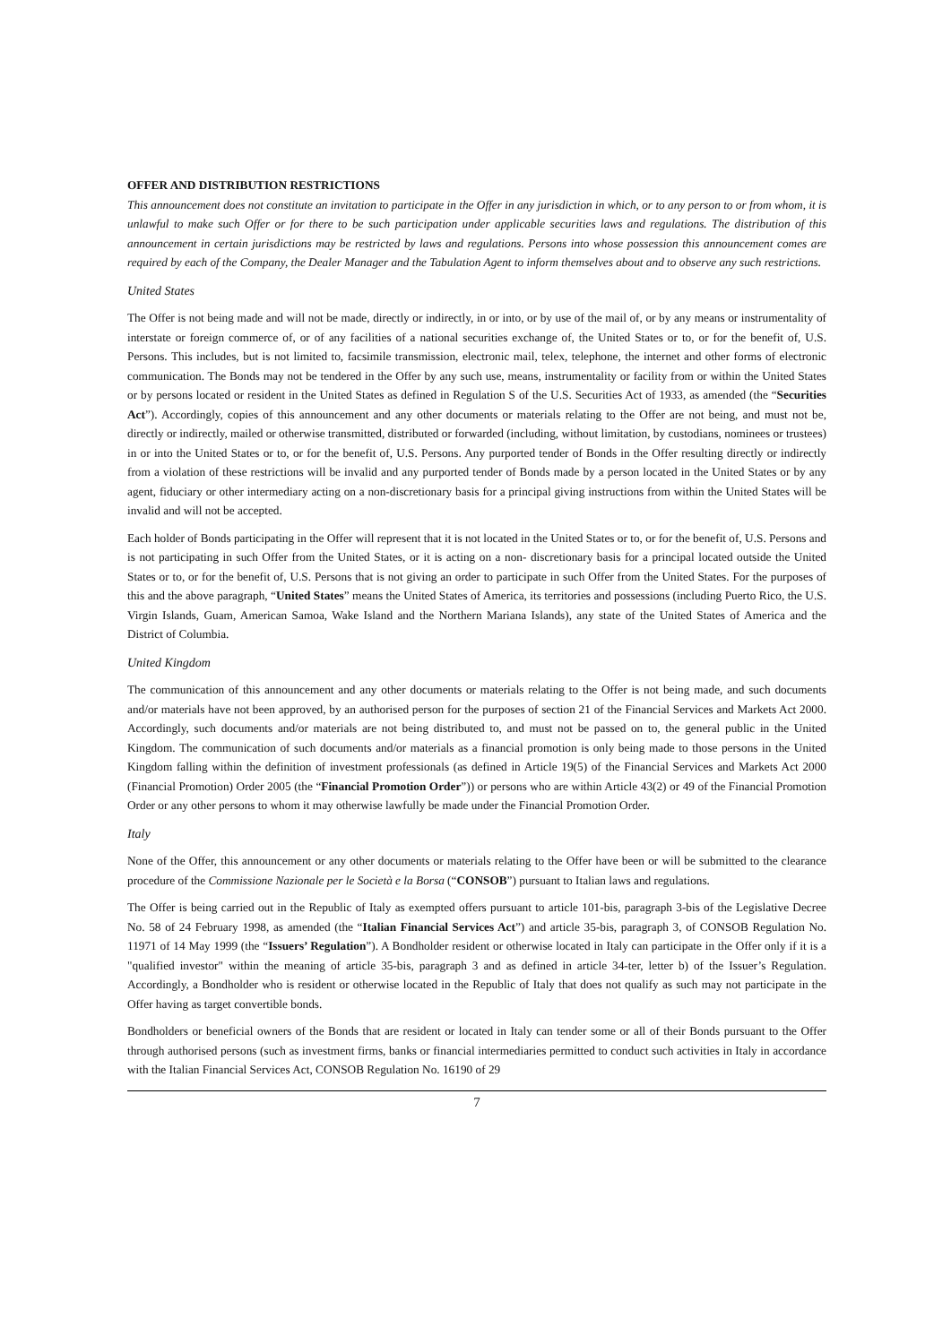OFFER AND DISTRIBUTION RESTRICTIONS
This announcement does not constitute an invitation to participate in the Offer in any jurisdiction in which, or to any person to or from whom, it is unlawful to make such Offer or for there to be such participation under applicable securities laws and regulations. The distribution of this announcement in certain jurisdictions may be restricted by laws and regulations. Persons into whose possession this announcement comes are required by each of the Company, the Dealer Manager and the Tabulation Agent to inform themselves about and to observe any such restrictions.
United States
The Offer is not being made and will not be made, directly or indirectly, in or into, or by use of the mail of, or by any means or instrumentality of interstate or foreign commerce of, or of any facilities of a national securities exchange of, the United States or to, or for the benefit of, U.S. Persons. This includes, but is not limited to, facsimile transmission, electronic mail, telex, telephone, the internet and other forms of electronic communication. The Bonds may not be tendered in the Offer by any such use, means, instrumentality or facility from or within the United States or by persons located or resident in the United States as defined in Regulation S of the U.S. Securities Act of 1933, as amended (the “Securities Act”). Accordingly, copies of this announcement and any other documents or materials relating to the Offer are not being, and must not be, directly or indirectly, mailed or otherwise transmitted, distributed or forwarded (including, without limitation, by custodians, nominees or trustees) in or into the United States or to, or for the benefit of, U.S. Persons. Any purported tender of Bonds in the Offer resulting directly or indirectly from a violation of these restrictions will be invalid and any purported tender of Bonds made by a person located in the United States or by any agent, fiduciary or other intermediary acting on a non-discretionary basis for a principal giving instructions from within the United States will be invalid and will not be accepted.
Each holder of Bonds participating in the Offer will represent that it is not located in the United States or to, or for the benefit of, U.S. Persons and is not participating in such Offer from the United States, or it is acting on a non- discretionary basis for a principal located outside the United States or to, or for the benefit of, U.S. Persons that is not giving an order to participate in such Offer from the United States. For the purposes of this and the above paragraph, “United States” means the United States of America, its territories and possessions (including Puerto Rico, the U.S. Virgin Islands, Guam, American Samoa, Wake Island and the Northern Mariana Islands), any state of the United States of America and the District of Columbia.
United Kingdom
The communication of this announcement and any other documents or materials relating to the Offer is not being made, and such documents and/or materials have not been approved, by an authorised person for the purposes of section 21 of the Financial Services and Markets Act 2000. Accordingly, such documents and/or materials are not being distributed to, and must not be passed on to, the general public in the United Kingdom. The communication of such documents and/or materials as a financial promotion is only being made to those persons in the United Kingdom falling within the definition of investment professionals (as defined in Article 19(5) of the Financial Services and Markets Act 2000 (Financial Promotion) Order 2005 (the “Financial Promotion Order”)) or persons who are within Article 43(2) or 49 of the Financial Promotion Order or any other persons to whom it may otherwise lawfully be made under the Financial Promotion Order.
Italy
None of the Offer, this announcement or any other documents or materials relating to the Offer have been or will be submitted to the clearance procedure of the Commissione Nazionale per le Società e la Borsa (“CONSOB”) pursuant to Italian laws and regulations.
The Offer is being carried out in the Republic of Italy as exempted offers pursuant to article 101-bis, paragraph 3-bis of the Legislative Decree No. 58 of 24 February 1998, as amended (the “Italian Financial Services Act”) and article 35-bis, paragraph 3, of CONSOB Regulation No. 11971 of 14 May 1999 (the “Issuers’ Regulation”). A Bondholder resident or otherwise located in Italy can participate in the Offer only if it is a "qualified investor" within the meaning of article 35-bis, paragraph 3 and as defined in article 34-ter, letter b) of the Issuer’s Regulation. Accordingly, a Bondholder who is resident or otherwise located in the Republic of Italy that does not qualify as such may not participate in the Offer having as target convertible bonds.
Bondholders or beneficial owners of the Bonds that are resident or located in Italy can tender some or all of their Bonds pursuant to the Offer through authorised persons (such as investment firms, banks or financial intermediaries permitted to conduct such activities in Italy in accordance with the Italian Financial Services Act, CONSOB Regulation No. 16190 of 29
7